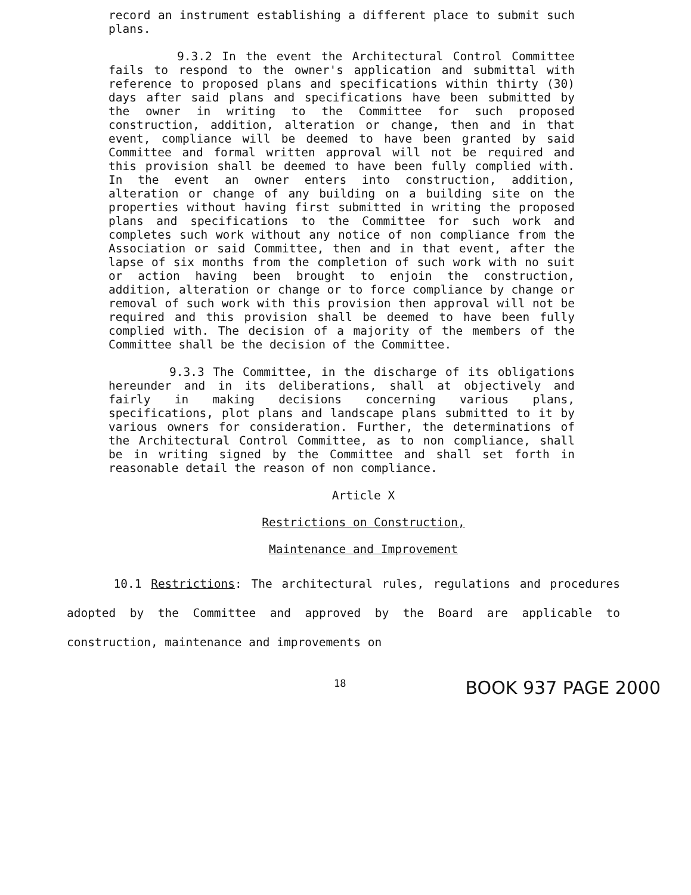record an instrument establishing a different place to submit such plans.
9.3.2 In the event the Architectural Control Committee fails to respond to the owner's application and submittal with reference to proposed plans and specifications within thirty (30) days after said plans and specifications have been submitted by the owner in writing to the Committee for such proposed construction, addition, alteration or change, then and in that event, compliance will be deemed to have been granted by said Committee and formal written approval will not be required and this provision shall be deemed to have been fully complied with. In the event an owner enters into construction, addition, alteration or change of any building on a building site on the properties without having first submitted in writing the proposed plans and specifications to the Committee for such work and completes such work without any notice of non compliance from the Association or said Committee, then and in that event, after the lapse of six months from the completion of such work with no suit or action having been brought to enjoin the construction, addition, alteration or change or to force compliance by change or removal of such work with this provision then approval will not be required and this provision shall be deemed to have been fully complied with. The decision of a majority of the members of the Committee shall be the decision of the Committee.
9.3.3 The Committee, in the discharge of its obligations hereunder and in its deliberations, shall at objectively and fairly in making decisions concerning various plans, specifications, plot plans and landscape plans submitted to it by various owners for consideration. Further, the determinations of the Architectural Control Committee, as to non compliance, shall be in writing signed by the Committee and shall set forth in reasonable detail the reason of non compliance.
Article X
Restrictions on Construction,
Maintenance and Improvement
10.1 Restrictions: The architectural rules, regulations and procedures adopted by the Committee and approved by the Board are applicable to construction, maintenance and improvements on
18 BOOK 937 PAGE 2000